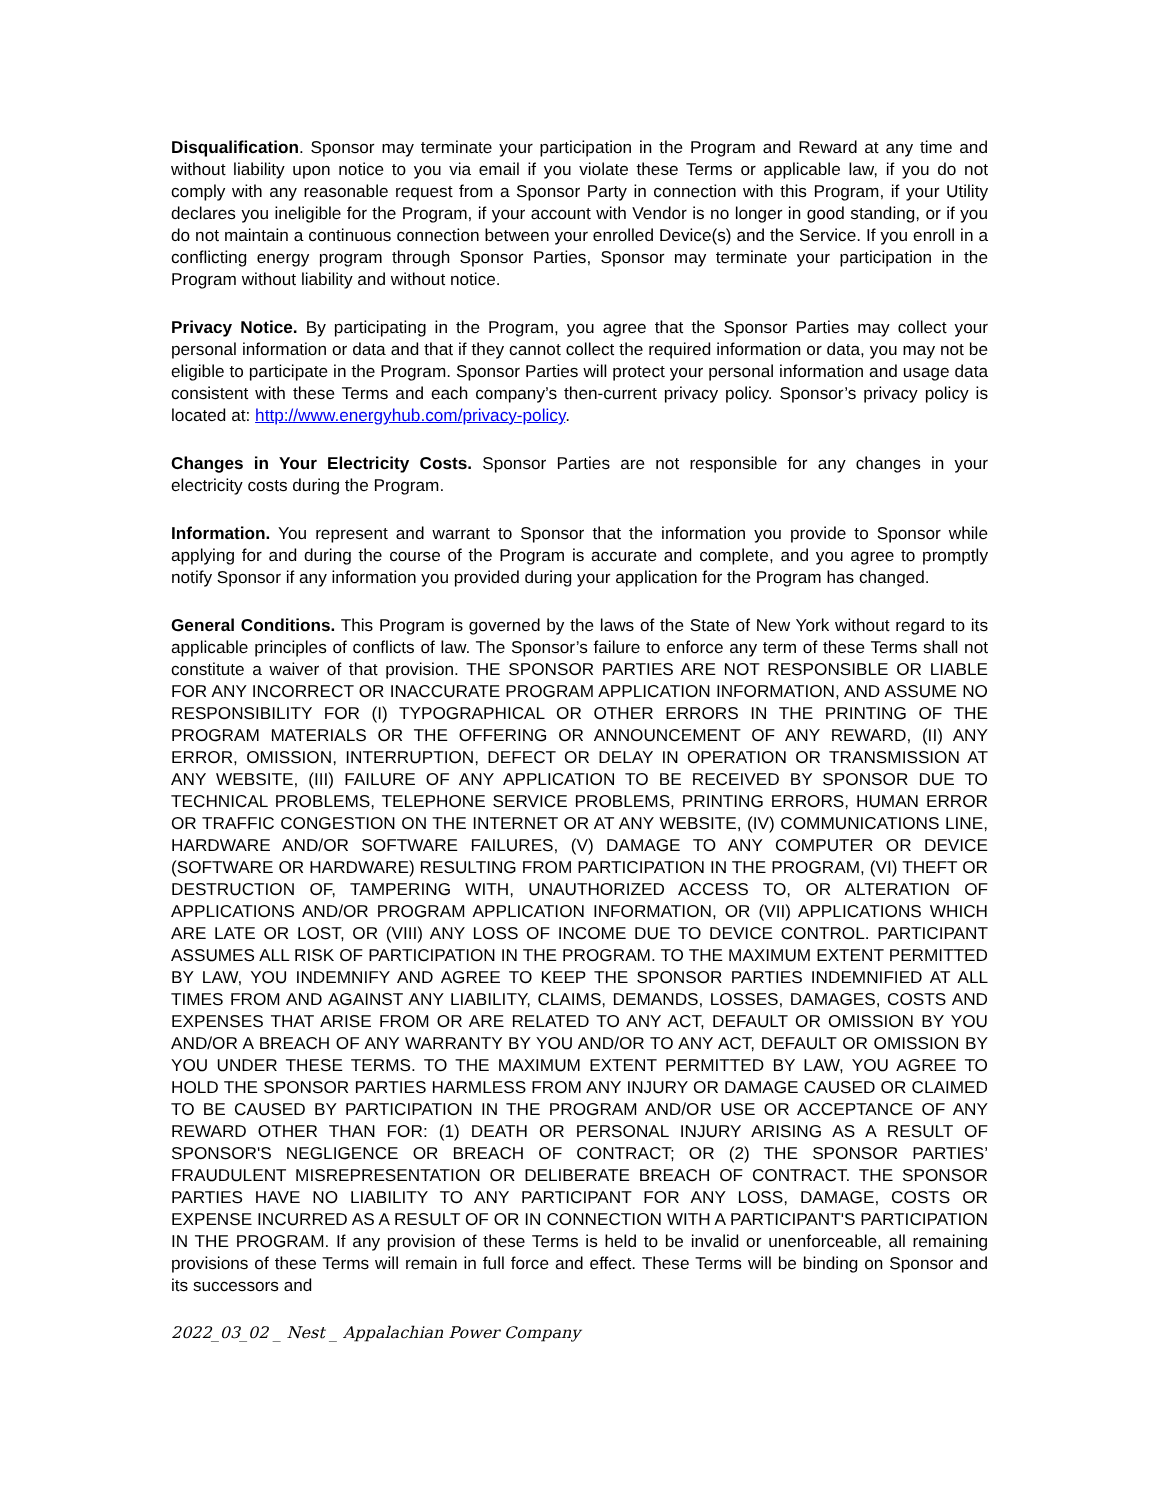Disqualification. Sponsor may terminate your participation in the Program and Reward at any time and without liability upon notice to you via email if you violate these Terms or applicable law, if you do not comply with any reasonable request from a Sponsor Party in connection with this Program, if your Utility declares you ineligible for the Program, if your account with Vendor is no longer in good standing, or if you do not maintain a continuous connection between your enrolled Device(s) and the Service. If you enroll in a conflicting energy program through Sponsor Parties, Sponsor may terminate your participation in the Program without liability and without notice.
Privacy Notice. By participating in the Program, you agree that the Sponsor Parties may collect your personal information or data and that if they cannot collect the required information or data, you may not be eligible to participate in the Program. Sponsor Parties will protect your personal information and usage data consistent with these Terms and each company’s then-current privacy policy. Sponsor’s privacy policy is located at: http://www.energyhub.com/privacy-policy.
Changes in Your Electricity Costs. Sponsor Parties are not responsible for any changes in your electricity costs during the Program.
Information. You represent and warrant to Sponsor that the information you provide to Sponsor while applying for and during the course of the Program is accurate and complete, and you agree to promptly notify Sponsor if any information you provided during your application for the Program has changed.
General Conditions. This Program is governed by the laws of the State of New York without regard to its applicable principles of conflicts of law. The Sponsor’s failure to enforce any term of these Terms shall not constitute a waiver of that provision. THE SPONSOR PARTIES ARE NOT RESPONSIBLE OR LIABLE FOR ANY INCORRECT OR INACCURATE PROGRAM APPLICATION INFORMATION, AND ASSUME NO RESPONSIBILITY FOR (I) TYPOGRAPHICAL OR OTHER ERRORS IN THE PRINTING OF THE PROGRAM MATERIALS OR THE OFFERING OR ANNOUNCEMENT OF ANY REWARD, (II) ANY ERROR, OMISSION, INTERRUPTION, DEFECT OR DELAY IN OPERATION OR TRANSMISSION AT ANY WEBSITE, (III) FAILURE OF ANY APPLICATION TO BE RECEIVED BY SPONSOR DUE TO TECHNICAL PROBLEMS, TELEPHONE SERVICE PROBLEMS, PRINTING ERRORS, HUMAN ERROR OR TRAFFIC CONGESTION ON THE INTERNET OR AT ANY WEBSITE, (IV) COMMUNICATIONS LINE, HARDWARE AND/OR SOFTWARE FAILURES, (V) DAMAGE TO ANY COMPUTER OR DEVICE (SOFTWARE OR HARDWARE) RESULTING FROM PARTICIPATION IN THE PROGRAM, (VI) THEFT OR DESTRUCTION OF, TAMPERING WITH, UNAUTHORIZED ACCESS TO, OR ALTERATION OF APPLICATIONS AND/OR PROGRAM APPLICATION INFORMATION, OR (VII) APPLICATIONS WHICH ARE LATE OR LOST, OR (VIII) ANY LOSS OF INCOME DUE TO DEVICE CONTROL. PARTICIPANT ASSUMES ALL RISK OF PARTICIPATION IN THE PROGRAM. TO THE MAXIMUM EXTENT PERMITTED BY LAW, YOU INDEMNIFY AND AGREE TO KEEP THE SPONSOR PARTIES INDEMNIFIED AT ALL TIMES FROM AND AGAINST ANY LIABILITY, CLAIMS, DEMANDS, LOSSES, DAMAGES, COSTS AND EXPENSES THAT ARISE FROM OR ARE RELATED TO ANY ACT, DEFAULT OR OMISSION BY YOU AND/OR A BREACH OF ANY WARRANTY BY YOU AND/OR TO ANY ACT, DEFAULT OR OMISSION BY YOU UNDER THESE TERMS. TO THE MAXIMUM EXTENT PERMITTED BY LAW, YOU AGREE TO HOLD THE SPONSOR PARTIES HARMLESS FROM ANY INJURY OR DAMAGE CAUSED OR CLAIMED TO BE CAUSED BY PARTICIPATION IN THE PROGRAM AND/OR USE OR ACCEPTANCE OF ANY REWARD OTHER THAN FOR: (1) DEATH OR PERSONAL INJURY ARISING AS A RESULT OF SPONSOR'S NEGLIGENCE OR BREACH OF CONTRACT; OR (2) THE SPONSOR PARTIES’ FRAUDULENT MISREPRESENTATION OR DELIBERATE BREACH OF CONTRACT. THE SPONSOR PARTIES HAVE NO LIABILITY TO ANY PARTICIPANT FOR ANY LOSS, DAMAGE, COSTS OR EXPENSE INCURRED AS A RESULT OF OR IN CONNECTION WITH A PARTICIPANT'S PARTICIPATION IN THE PROGRAM. If any provision of these Terms is held to be invalid or unenforceable, all remaining provisions of these Terms will remain in full force and effect. These Terms will be binding on Sponsor and its successors and
2022_03_02 _ Nest _ Appalachian Power Company